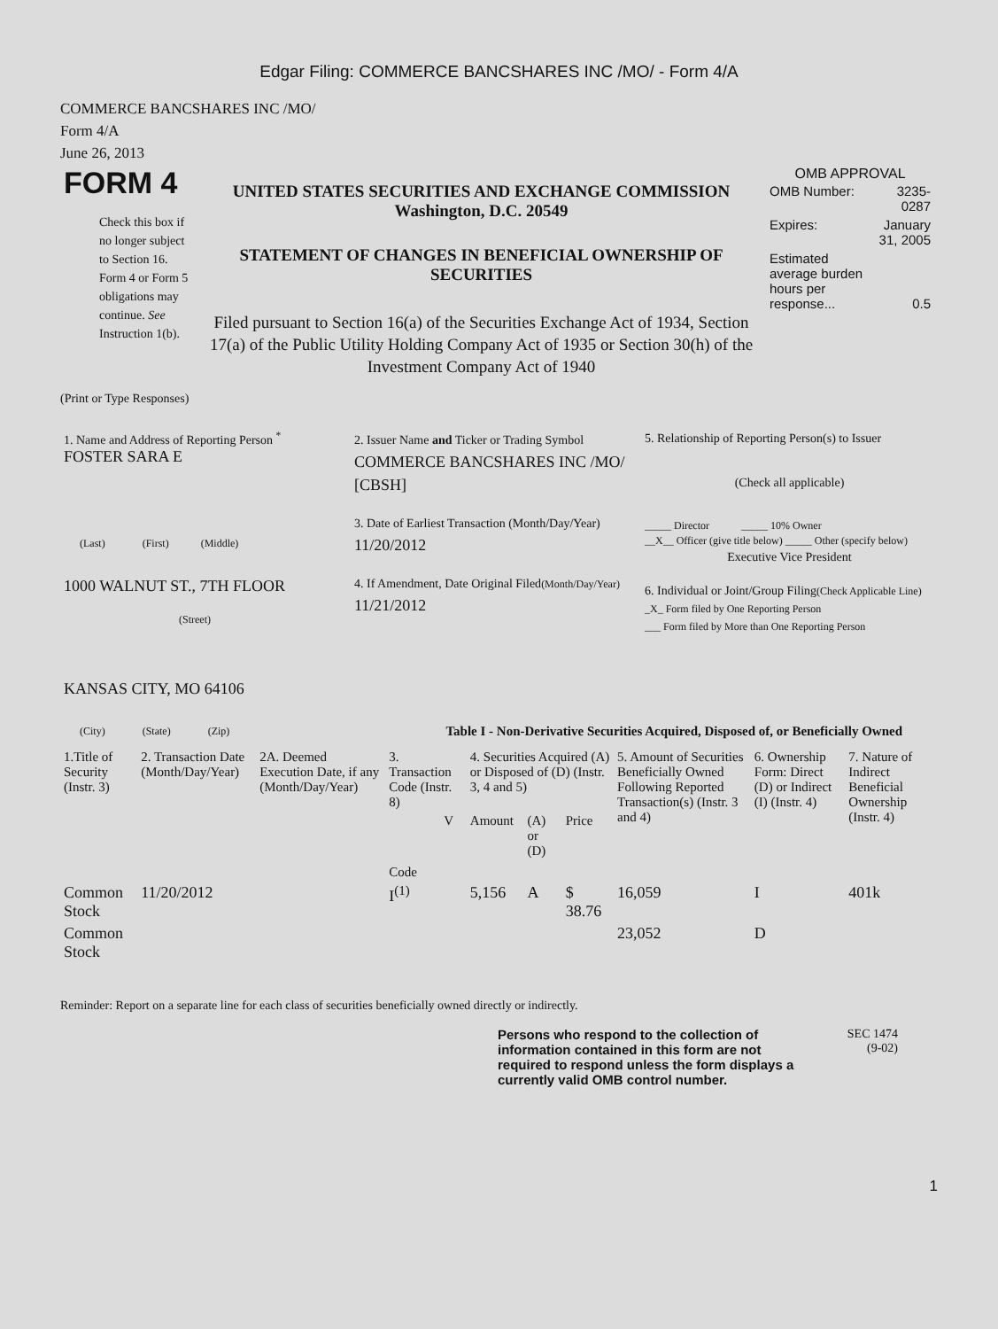Edgar Filing: COMMERCE BANCSHARES INC /MO/ - Form 4/A
COMMERCE BANCSHARES INC /MO/
Form 4/A
June 26, 2013
| FORM 4 Check this box if no longer subject to Section 16. Form 4 or Form 5 obligations may continue. See Instruction 1(b). | UNITED STATES SECURITIES AND EXCHANGE COMMISSION Washington, D.C. 20549 STATEMENT OF CHANGES IN BENEFICIAL OWNERSHIP OF SECURITIES Filed pursuant to Section 16(a) of the Securities Exchange Act of 1934, Section 17(a) of the Public Utility Holding Company Act of 1935 or Section 30(h) of the Investment Company Act of 1940 | OMB APPROVAL / OMB Number: / 3235-0287 / / Expires: / January 31, 2005 / / Estimated average burden hours per response... / 0.5 / |
(Print or Type Responses)
| 1. Name and Address of Reporting Person <sup>*</sup> FOSTER SARA E (Last) (First) (Middle) 1000 WALNUT ST., 7TH FLOOR (Street) KANSAS CITY, MO 64106 (City) (State) (Zip) | 2. Issuer Name and Ticker or Trading Symbol COMMERCE BANCSHARES INC /MO/ [CBSH] 3. Date of Earliest Transaction (Month/Day/Year) 11/20/2012 4. If Amendment, Date Original Filed (Month/Day/Year) 11/21/2012 | 5. Relationship of Reporting Person(s) to Issuer (Check all applicable) _____ Director _____ 10% Owner __X__ Officer (give title below) _____ Other (specify below) Executive Vice President 6. Individual or Joint/Group Filing (Check Applicable Line) _X_ Form filed by One Reporting Person ___ Form filed by More than One Reporting Person |
Table I - Non-Derivative Securities Acquired, Disposed of, or Beneficially Owned
| 1.Title of Security (Instr. 3) | 2. Transaction Date (Month/Day/Year) | 2A. Deemed Execution Date, if any (Month/Day/Year) | 3. Transaction Code (Instr. 8) | | 4. Securities Acquired (A) or Disposed of (D) (Instr. 3, 4 and 5) | | | 5. Amount of Securities Beneficially Owned Following Reported Transaction(s) (Instr. 3 and 4) | 6. Ownership Form: Direct (D) or Indirect (I) (Instr. 4) | 7. Nature of Indirect Beneficial Ownership (Instr. 4) |
| --- | --- | --- | --- | --- | --- | --- | --- | --- | --- | --- |
| | | | Code | V | Amount | (A) or (D) | Price | | | |
| Common Stock | 11/20/2012 | | I<sup>(1)</sup> | | 5,156 | A | $ 38.76 | 16,059 | I | 401k |
| Common Stock | | | | | | | | 23,052 | D | |
Reminder: Report on a separate line for each class of securities beneficially owned directly or indirectly.
| Persons who respond to the collection of information contained in this form are not required to respond unless the form displays a currently valid OMB control number. | SEC 1474 (9-02) |
1